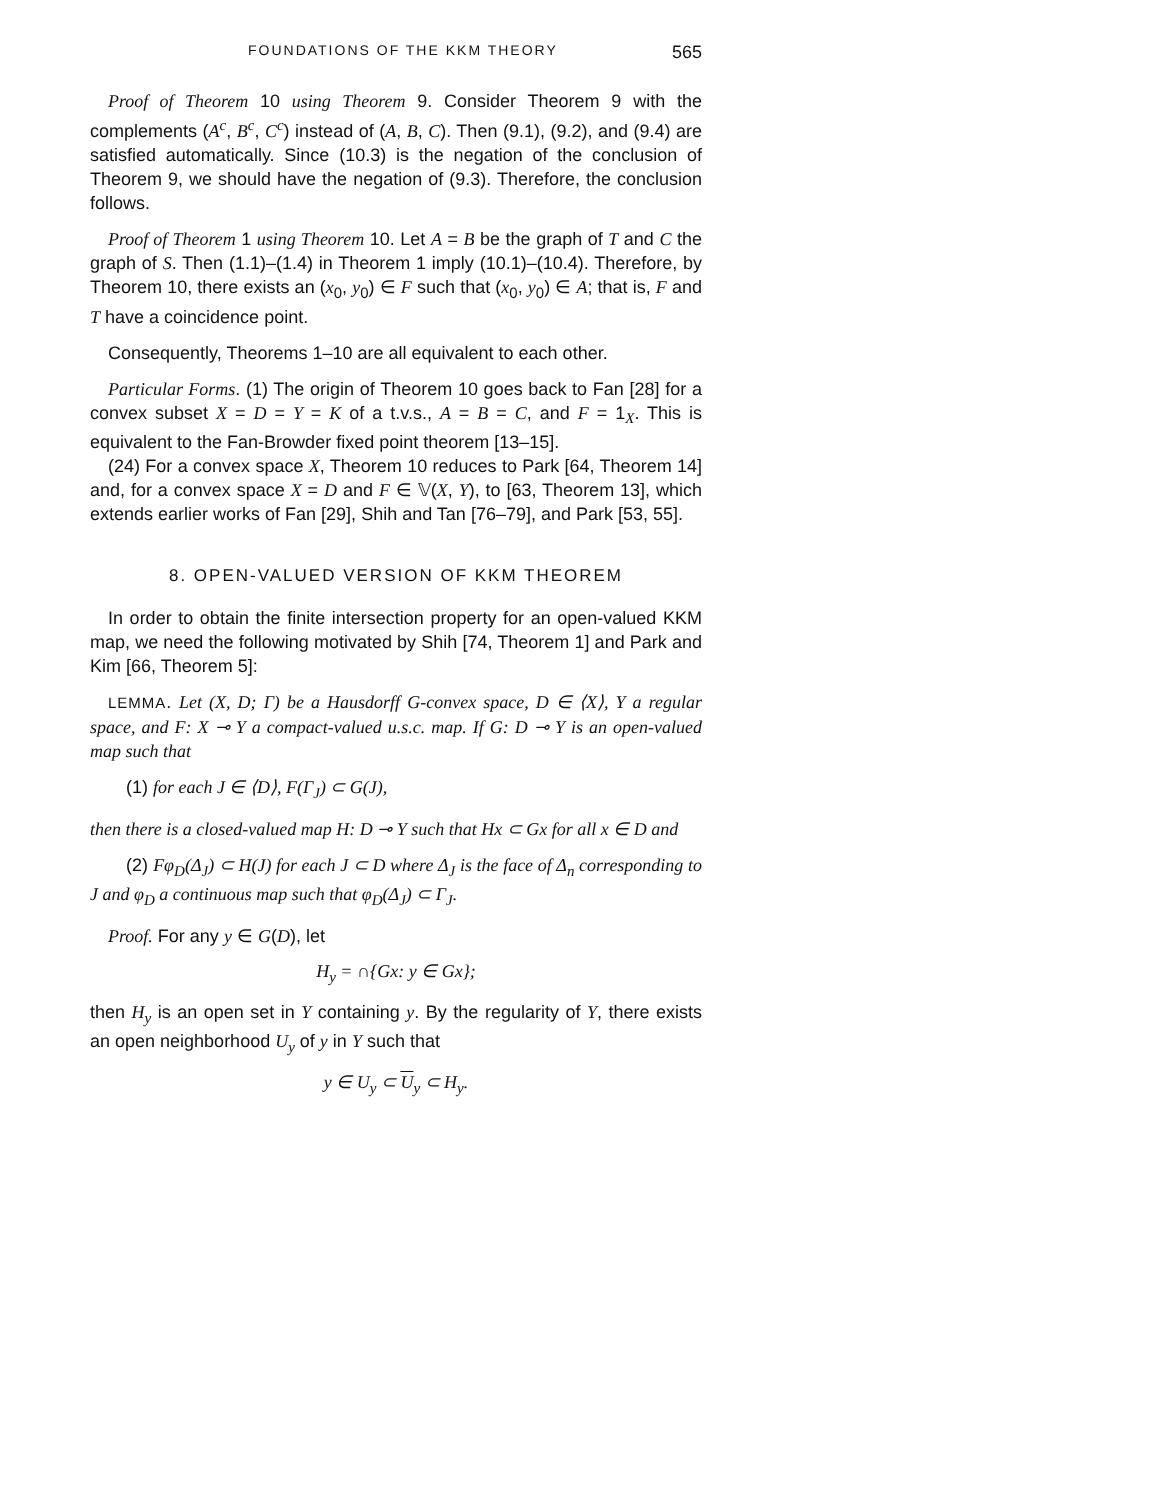FOUNDATIONS OF THE KKM THEORY 565
Proof of Theorem 10 using Theorem 9. Consider Theorem 9 with the complements (A<sup>c</sup>, B<sup>c</sup>, C<sup>c</sup>) instead of (A, B, C). Then (9.1), (9.2), and (9.4) are satisfied automatically. Since (10.3) is the negation of the conclusion of Theorem 9, we should have the negation of (9.3). Therefore, the conclusion follows.
Proof of Theorem 1 using Theorem 10. Let A = B be the graph of T and C the graph of S. Then (1.1)–(1.4) in Theorem 1 imply (10.1)–(10.4). Therefore, by Theorem 10, there exists an (x<sub>0</sub>, y<sub>0</sub>) ∈ F such that (x<sub>0</sub>, y<sub>0</sub>) ∈ A; that is, F and T have a coincidence point.
Consequently, Theorems 1–10 are all equivalent to each other.
Particular Forms. (1) The origin of Theorem 10 goes back to Fan [28] for a convex subset X = D = Y = K of a t.v.s., A = B = C, and F = 1<sub>X</sub>. This is equivalent to the Fan-Browder fixed point theorem [13–15].
(24) For a convex space X, Theorem 10 reduces to Park [64, Theorem 14] and, for a convex space X = D and F ∈ 𝕍(X, Y), to [63, Theorem 13], which extends earlier works of Fan [29], Shih and Tan [76–79], and Park [53, 55].
8. OPEN-VALUED VERSION OF KKM THEOREM
In order to obtain the finite intersection property for an open-valued KKM map, we need the following motivated by Shih [74, Theorem 1] and Park and Kim [66, Theorem 5]:
LEMMA. Let (X, D; Γ) be a Hausdorff G-convex space, D ∈ ⟨X⟩, Y a regular space, and F: X ⊸ Y a compact-valued u.s.c. map. If G: D ⊸ Y is an open-valued map such that
(1) for each J ∈ ⟨D⟩, F(Γ<sub>J</sub>) ⊂ G(J),
then there is a closed-valued map H: D ⊸ Y such that Hx ⊂ Gx for all x ∈ D and
(2) Fφ<sub>D</sub>(Δ<sub>J</sub>) ⊂ H(J) for each J ⊂ D where Δ<sub>J</sub> is the face of Δ<sub>n</sub> corresponding to J and φ<sub>D</sub> a continuous map such that φ<sub>D</sub>(Δ<sub>J</sub>) ⊂ Γ<sub>J</sub>.
Proof. For any y ∈ G(D), let
H<sub>y</sub> = ∩{Gx: y ∈ Gx};
then H<sub>y</sub> is an open set in Y containing y. By the regularity of Y, there exists an open neighborhood U<sub>y</sub> of y in Y such that
y ∈ U<sub>y</sub> ⊂ U<sub>y</sub> ⊂ H<sub>y</sub>.